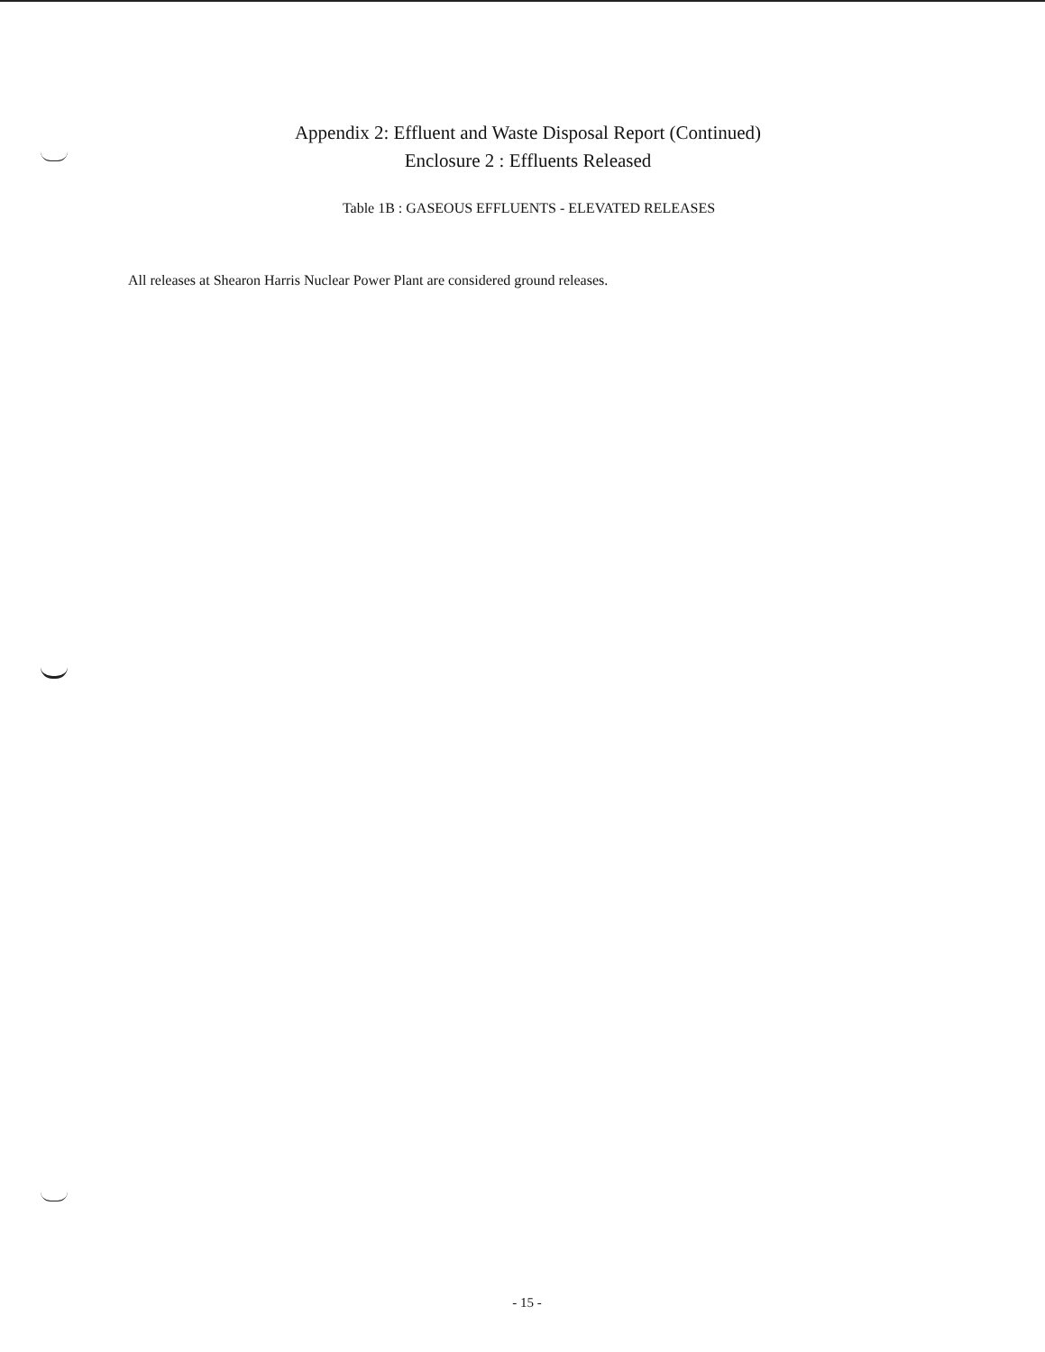Appendix 2: Effluent and Waste Disposal Report (Continued)
Enclosure 2 : Effluents Released
Table 1B : GASEOUS EFFLUENTS - ELEVATED RELEASES
All releases at Shearon Harris Nuclear Power Plant are considered ground releases.
- 15 -